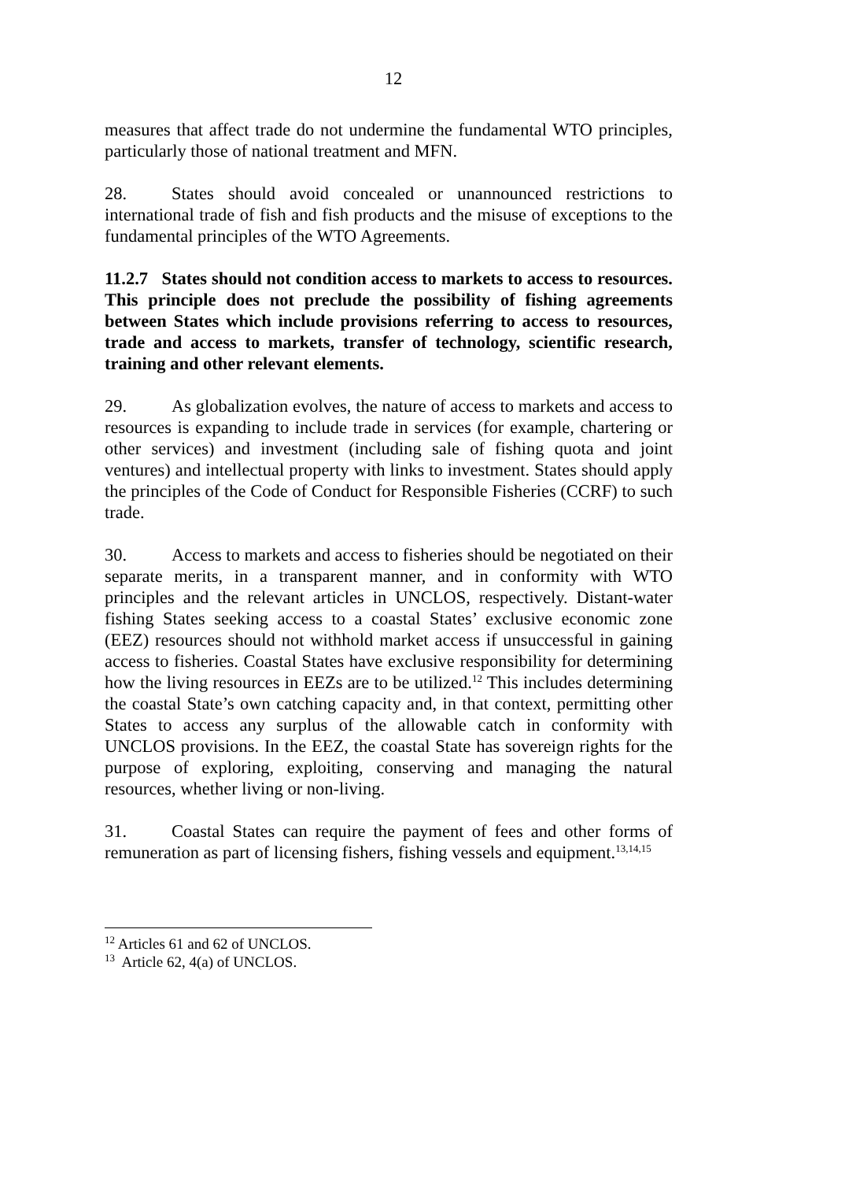12
measures that affect trade do not undermine the fundamental WTO principles, particularly those of national treatment and MFN.
28. States should avoid concealed or unannounced restrictions to international trade of fish and fish products and the misuse of exceptions to the fundamental principles of the WTO Agreements.
11.2.7 States should not condition access to markets to access to resources. This principle does not preclude the possibility of fishing agreements between States which include provisions referring to access to resources, trade and access to markets, transfer of technology, scientific research, training and other relevant elements.
29. As globalization evolves, the nature of access to markets and access to resources is expanding to include trade in services (for example, chartering or other services) and investment (including sale of fishing quota and joint ventures) and intellectual property with links to investment. States should apply the principles of the Code of Conduct for Responsible Fisheries (CCRF) to such trade.
30. Access to markets and access to fisheries should be negotiated on their separate merits, in a transparent manner, and in conformity with WTO principles and the relevant articles in UNCLOS, respectively. Distant-water fishing States seeking access to a coastal States’ exclusive economic zone (EEZ) resources should not withhold market access if unsuccessful in gaining access to fisheries. Coastal States have exclusive responsibility for determining how the living resources in EEZs are to be utilized.<sup>12</sup> This includes determining the coastal State’s own catching capacity and, in that context, permitting other States to access any surplus of the allowable catch in conformity with UNCLOS provisions. In the EEZ, the coastal State has sovereign rights for the purpose of exploring, exploiting, conserving and managing the natural resources, whether living or non-living.
31. Coastal States can require the payment of fees and other forms of remuneration as part of licensing fishers, fishing vessels and equipment.<sup>13,14,15</sup>
<sup>12</sup> Articles 61 and 62 of UNCLOS.
<sup>13</sup> Article 62, 4(a) of UNCLOS.